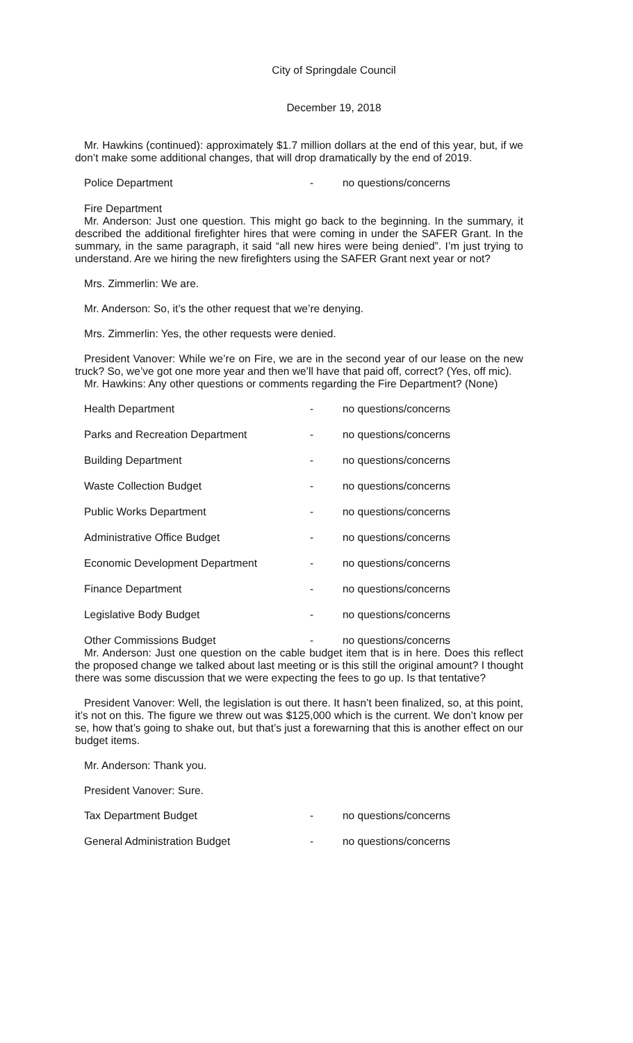City of Springdale Council
December 19, 2018
Mr. Hawkins (continued): approximately $1.7 million dollars at the end of this year, but, if we don’t make some additional changes, that will drop dramatically by the end of 2019.
Police Department - no questions/concerns
Fire Department
Mr. Anderson: Just one question. This might go back to the beginning. In the summary, it described the additional firefighter hires that were coming in under the SAFER Grant. In the summary, in the same paragraph, it said “all new hires were being denied”. I’m just trying to understand. Are we hiring the new firefighters using the SAFER Grant next year or not?
Mrs. Zimmerlin: We are.
Mr. Anderson: So, it’s the other request that we’re denying.
Mrs. Zimmerlin: Yes, the other requests were denied.
President Vanover: While we’re on Fire, we are in the second year of our lease on the new truck? So, we’ve got one more year and then we’ll have that paid off, correct? (Yes, off mic).
Mr. Hawkins: Any other questions or comments regarding the Fire Department? (None)
Health Department - no questions/concerns
Parks and Recreation Department - no questions/concerns
Building Department - no questions/concerns
Waste Collection Budget - no questions/concerns
Public Works Department - no questions/concerns
Administrative Office Budget - no questions/concerns
Economic Development Department - no questions/concerns
Finance Department - no questions/concerns
Legislative Body Budget - no questions/concerns
Other Commissions Budget - no questions/concerns
Mr. Anderson: Just one question on the cable budget item that is in here. Does this reflect the proposed change we talked about last meeting or is this still the original amount? I thought there was some discussion that we were expecting the fees to go up. Is that tentative?
President Vanover: Well, the legislation is out there. It hasn’t been finalized, so, at this point, it’s not on this. The figure we threw out was $125,000 which is the current. We don’t know per se, how that’s going to shake out, but that’s just a forewarning that this is another effect on our budget items.
Mr. Anderson: Thank you.
President Vanover: Sure.
Tax Department Budget - no questions/concerns
General Administration Budget - no questions/concerns